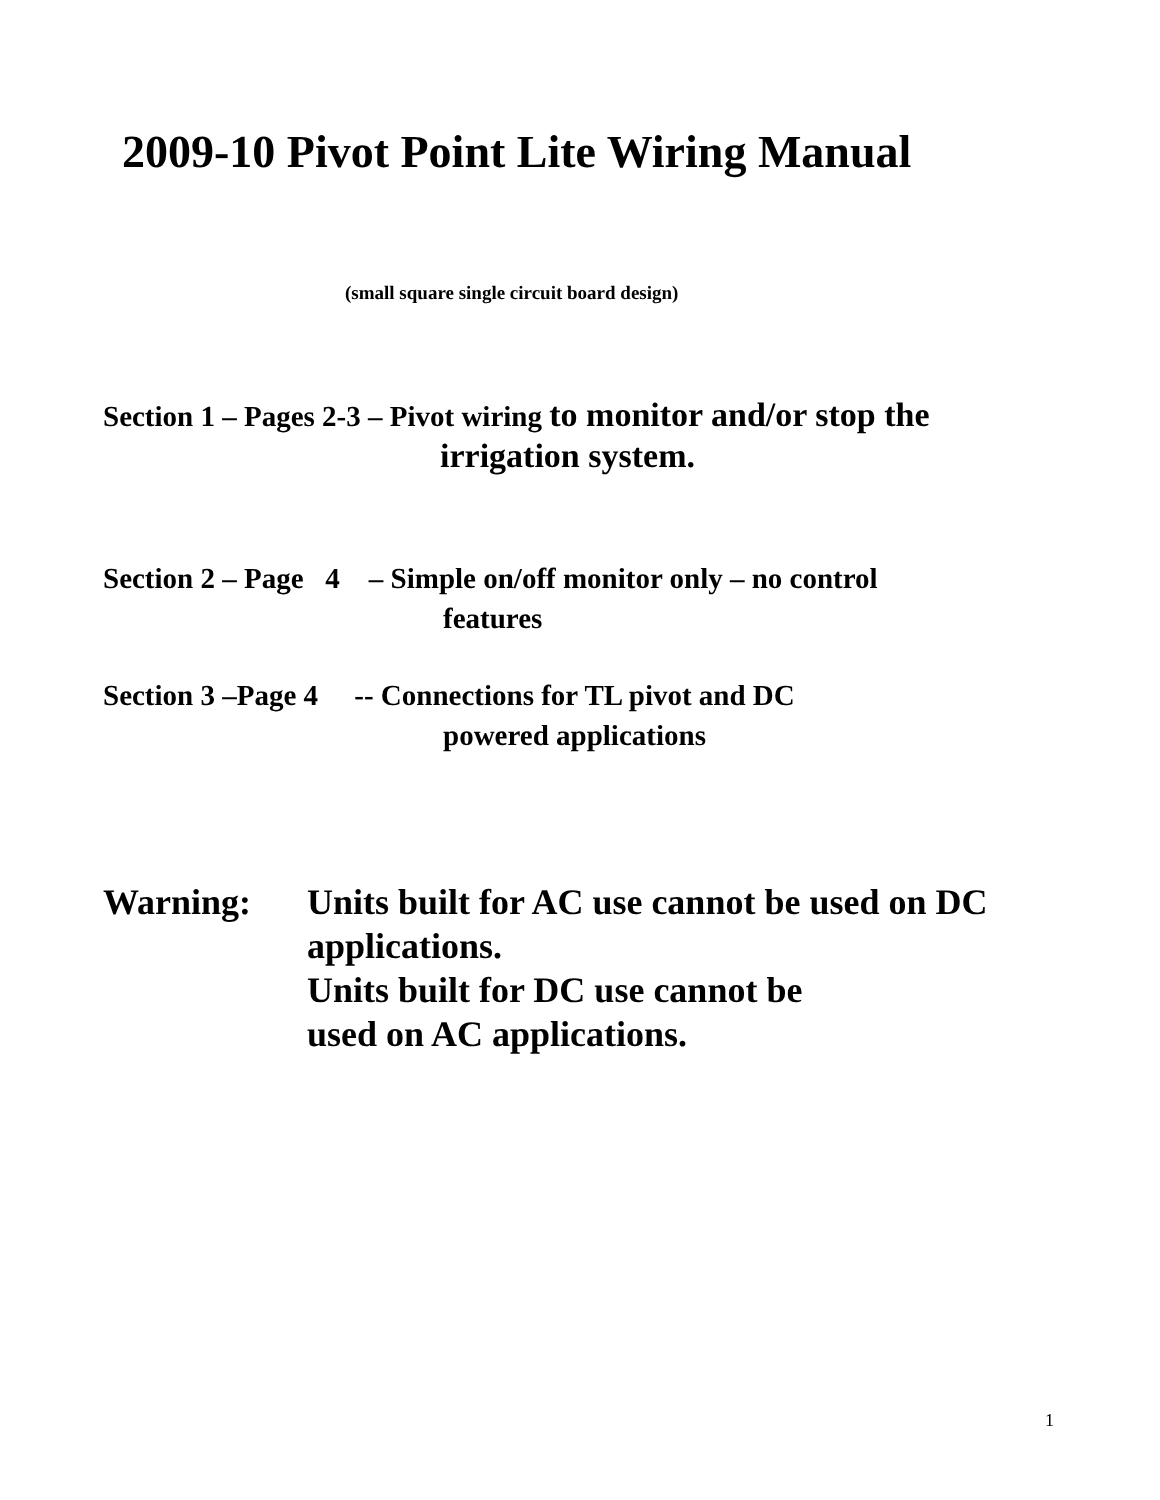2009-10 Pivot Point Lite Wiring Manual
(small square single circuit board design)
Section 1 – Pages 2-3 – Pivot wiring to monitor and/or stop the
irrigation system.
Section 2 – Page 4 – Simple on/off monitor only – no control
features
Section 3 –Page 4 -- Connections for TL pivot and DC
powered applications
Warning: Units built for AC use cannot be used on DC
applications.
Units built for DC use cannot be
used on AC applications.
1